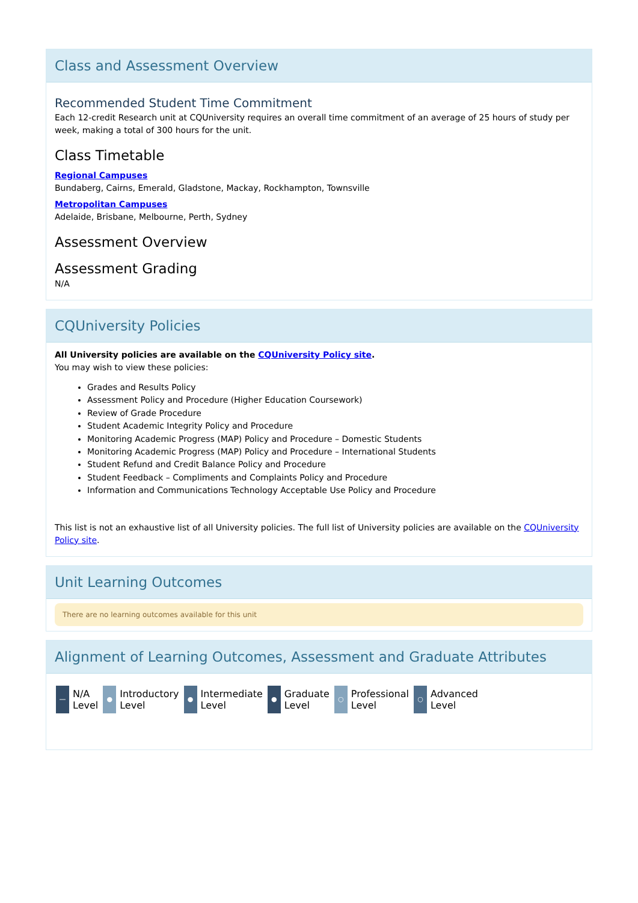Class and Assessment Overview
Recommended Student Time Commitment
Each 12-credit Research unit at CQUniversity requires an overall time commitment of an average of 25 hours of study per week, making a total of 300 hours for the unit.
Class Timetable
Regional Campuses
Bundaberg, Cairns, Emerald, Gladstone, Mackay, Rockhampton, Townsville
Metropolitan Campuses
Adelaide, Brisbane, Melbourne, Perth, Sydney
Assessment Overview
Assessment Grading
N/A
CQUniversity Policies
All University policies are available on the CQUniversity Policy site.
You may wish to view these policies:
Grades and Results Policy
Assessment Policy and Procedure (Higher Education Coursework)
Review of Grade Procedure
Student Academic Integrity Policy and Procedure
Monitoring Academic Progress (MAP) Policy and Procedure – Domestic Students
Monitoring Academic Progress (MAP) Policy and Procedure – International Students
Student Refund and Credit Balance Policy and Procedure
Student Feedback – Compliments and Complaints Policy and Procedure
Information and Communications Technology Acceptable Use Policy and Procedure
This list is not an exhaustive list of all University policies. The full list of University policies are available on the CQUniversity Policy site.
Unit Learning Outcomes
There are no learning outcomes available for this unit
Alignment of Learning Outcomes, Assessment and Graduate Attributes
—
N/A
Level
●
Introductory
Level
●
Intermediate
Level
●
Graduate
Level
○
Professional
Level
○
Advanced
Level